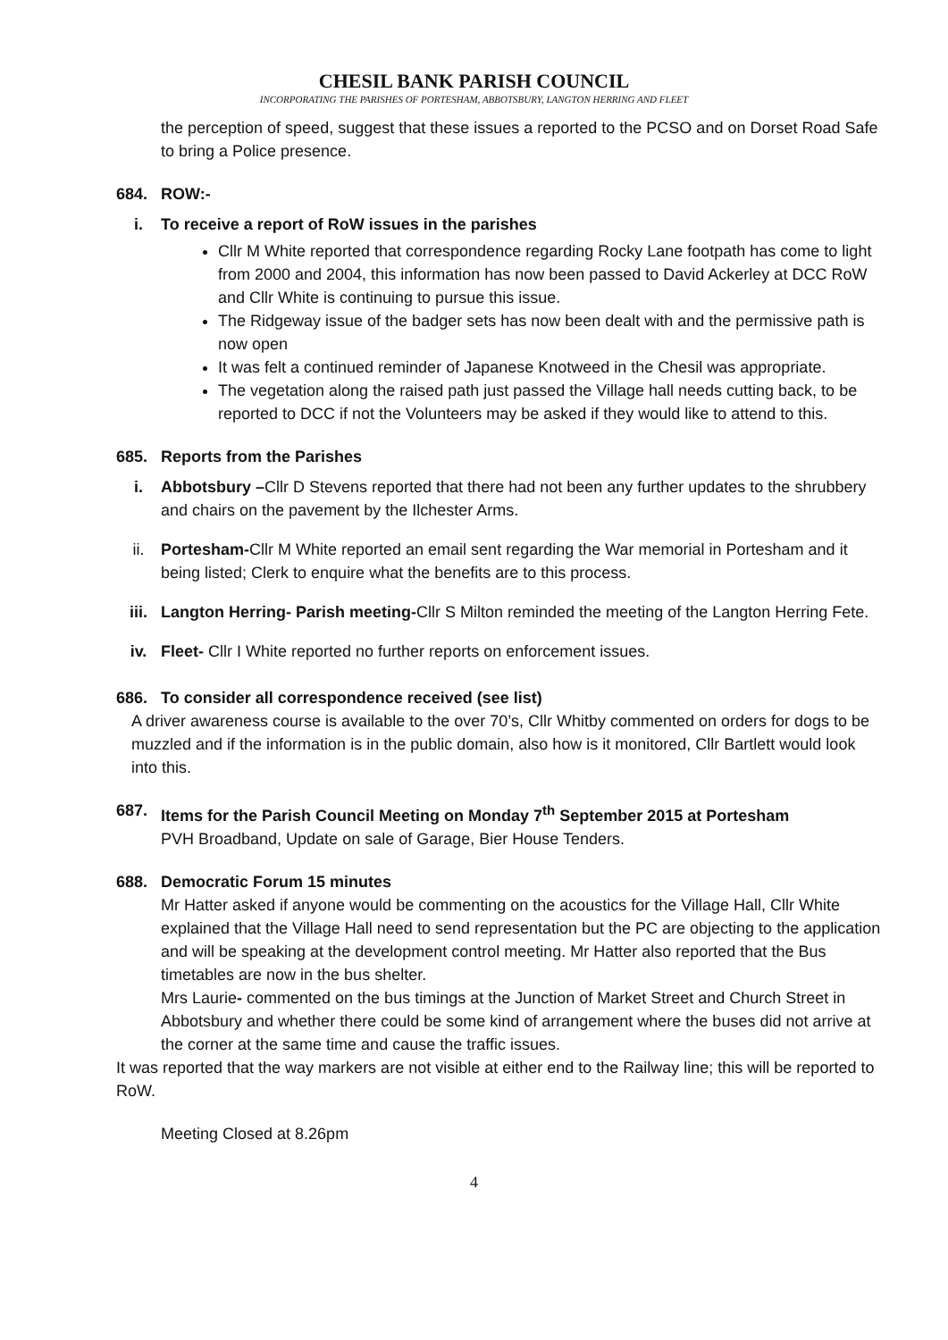CHESIL BANK PARISH COUNCIL
INCORPORATING THE PARISHES OF PORTESHAM, ABBOTSBURY, LANGTON HERRING AND FLEET
the perception of speed, suggest that these issues a reported to the PCSO and on Dorset Road Safe to bring a Police presence.
684. ROW:-
i. To receive a report of RoW issues in the parishes
Cllr M White reported that correspondence regarding Rocky Lane footpath has come to light from 2000 and 2004, this information has now been passed to David Ackerley at DCC RoW and Cllr White is continuing to pursue this issue.
The Ridgeway issue of the badger sets has now been dealt with and the permissive path is now open
It was felt a continued reminder of Japanese Knotweed in the Chesil was appropriate.
The vegetation along the raised path just passed the Village hall needs cutting back, to be reported to DCC if not the Volunteers may be asked if they would like to attend to this.
685. Reports from the Parishes
i. Abbotsbury –Cllr D Stevens reported that there had not been any further updates to the shrubbery and chairs on the pavement by the Ilchester Arms.
ii. Portesham-Cllr M White reported an email sent regarding the War memorial in Portesham and it being listed; Clerk to enquire what the benefits are to this process.
iii. Langton Herring- Parish meeting-Cllr S Milton reminded the meeting of the Langton Herring Fete.
iv. Fleet- Cllr I White reported no further reports on enforcement issues.
686. To consider all correspondence received (see list)
A driver awareness course is available to the over 70’s, Cllr Whitby commented on orders for dogs to be muzzled and if the information is in the public domain, also how is it monitored, Cllr Bartlett would look into this.
687. Items for the Parish Council Meeting on Monday 7<sup>th</sup> September 2015 at Portesham
PVH Broadband, Update on sale of Garage, Bier House Tenders.
688. Democratic Forum 15 minutes
Mr Hatter asked if anyone would be commenting on the acoustics for the Village Hall, Cllr White explained that the Village Hall need to send representation but the PC are objecting to the application and will be speaking at the development control meeting. Mr Hatter also reported that the Bus timetables are now in the bus shelter.
Mrs Laurie- commented on the bus timings at the Junction of Market Street and Church Street in Abbotsbury and whether there could be some kind of arrangement where the buses did not arrive at the corner at the same time and cause the traffic issues.
It was reported that the way markers are not visible at either end to the Railway line; this will be reported to RoW.
Meeting Closed at 8.26pm
4